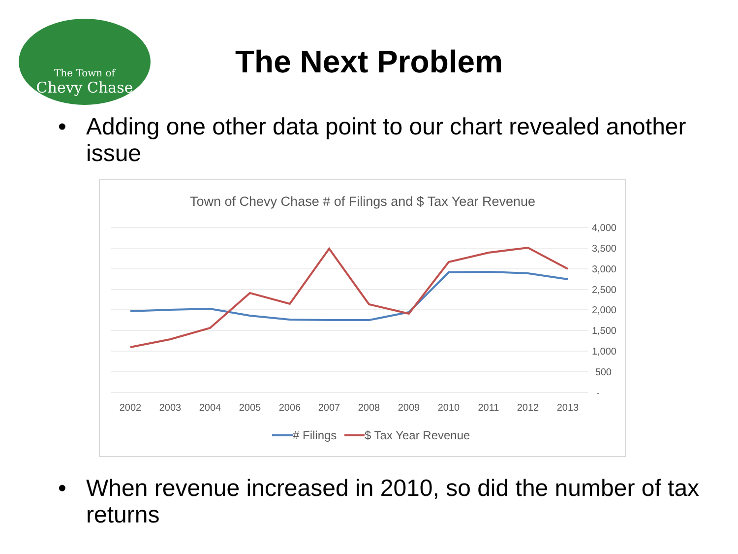The Town of
Chevy Chase
The Next Problem
• Adding one other data point to our chart revealed another issue
Town of Chevy Chase # of Filings and $ Tax Year Revenue
4,000
3,500
3,000
2,500
2,000
1,500
1,000
500
-
2002
2003
2004
2005
2006
2007
2008
2009
2010
2011
2012
2013
# Filings
$ Tax Year Revenue
• When revenue increased in 2010, so did the number of tax returns